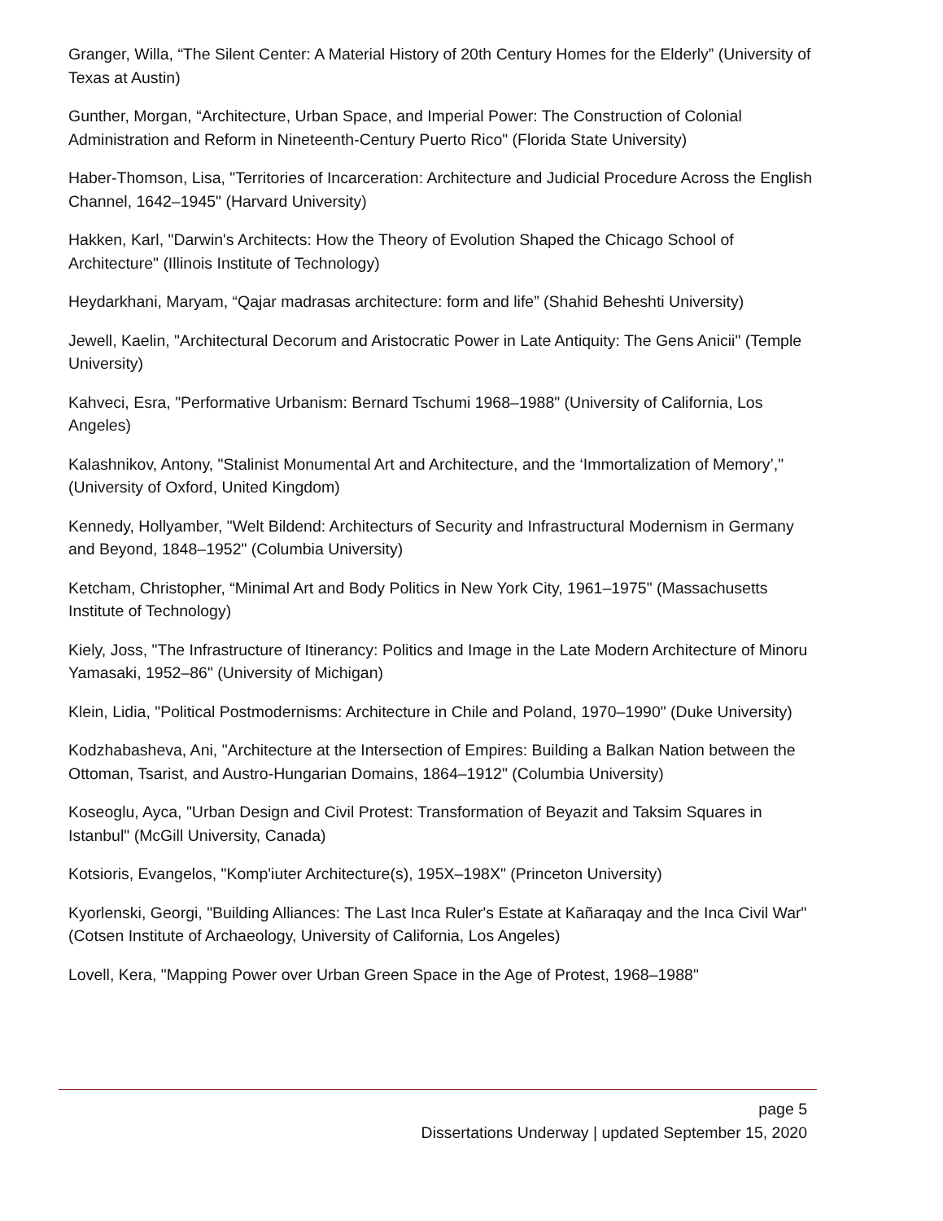Granger, Willa, “The Silent Center: A Material History of 20th Century Homes for the Elderly” (University of Texas at Austin)
Gunther, Morgan, “Architecture, Urban Space, and Imperial Power: The Construction of Colonial Administration and Reform in Nineteenth-Century Puerto Rico" (Florida State University)
Haber-Thomson, Lisa, "Territories of Incarceration: Architecture and Judicial Procedure Across the English Channel, 1642–1945" (Harvard University)
Hakken, Karl, "Darwin's Architects: How the Theory of Evolution Shaped the Chicago School of Architecture" (Illinois Institute of Technology)
Heydarkhani, Maryam, “Qajar madrasas architecture: form and life” (Shahid Beheshti University)
Jewell, Kaelin, "Architectural Decorum and Aristocratic Power in Late Antiquity: The Gens Anicii" (Temple University)
Kahveci, Esra, "Performative Urbanism: Bernard Tschumi 1968–1988" (University of California, Los Angeles)
Kalashnikov, Antony, "Stalinist Monumental Art and Architecture, and the ‘Immortalization of Memory’," (University of Oxford, United Kingdom)
Kennedy, Hollyamber, "Welt Bildend: Architecturs of Security and Infrastructural Modernism in Germany and Beyond, 1848–1952" (Columbia University)
Ketcham, Christopher, “Minimal Art and Body Politics in New York City, 1961–1975" (Massachusetts Institute of Technology)
Kiely, Joss, "The Infrastructure of Itinerancy: Politics and Image in the Late Modern Architecture of Minoru Yamasaki, 1952–86" (University of Michigan)
Klein, Lidia, "Political Postmodernisms: Architecture in Chile and Poland, 1970–1990" (Duke University)
Kodzhabasheva, Ani, "Architecture at the Intersection of Empires: Building a Balkan Nation between the Ottoman, Tsarist, and Austro-Hungarian Domains, 1864–1912" (Columbia University)
Koseoglu, Ayca, "Urban Design and Civil Protest: Transformation of Beyazit and Taksim Squares in Istanbul" (McGill University, Canada)
Kotsioris, Evangelos, "Komp'iuter Architecture(s), 195X–198X" (Princeton University)
Kyorlenski, Georgi, "Building Alliances: The Last Inca Ruler's Estate at Kañaraqay and the Inca Civil War" (Cotsen Institute of Archaeology, University of California, Los Angeles)
Lovell, Kera, "Mapping Power over Urban Green Space in the Age of Protest, 1968–1988"
page 5
Dissertations Underway | updated September 15, 2020